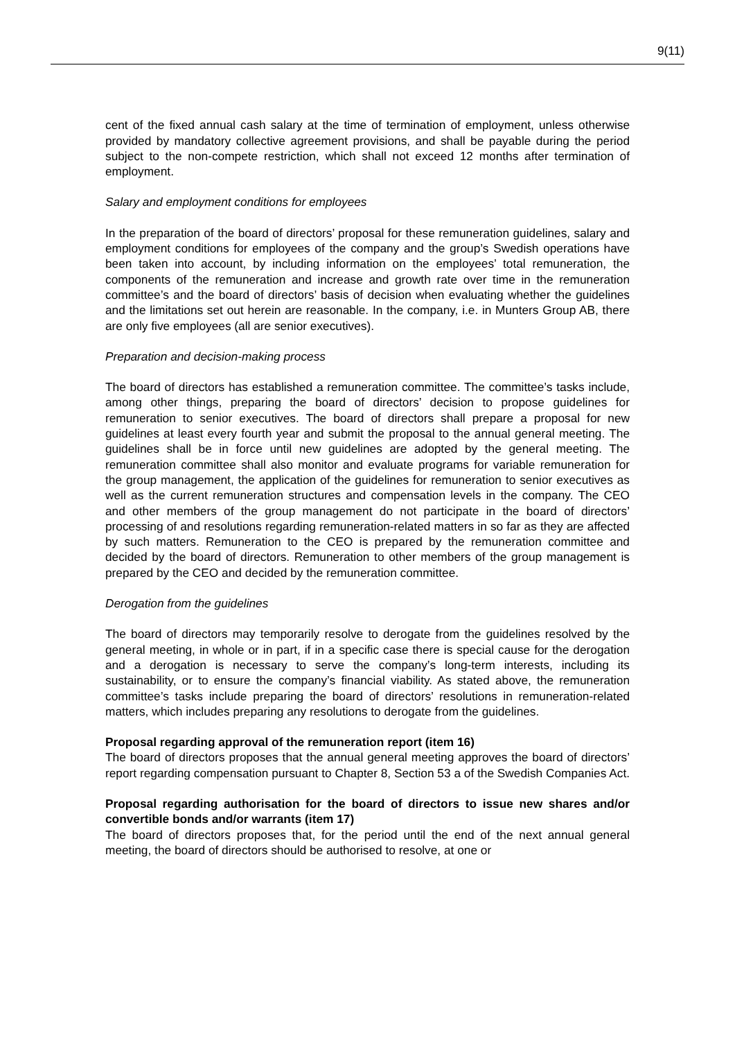9(11)
cent of the fixed annual cash salary at the time of termination of employment, unless otherwise provided by mandatory collective agreement provisions, and shall be payable during the period subject to the non-compete restriction, which shall not exceed 12 months after termination of employment.
Salary and employment conditions for employees
In the preparation of the board of directors’ proposal for these remuneration guidelines, salary and employment conditions for employees of the company and the group’s Swedish operations have been taken into account, by including information on the employees’ total remuneration, the components of the remuneration and increase and growth rate over time in the remuneration committee’s and the board of directors’ basis of decision when evaluating whether the guidelines and the limitations set out herein are reasonable. In the company, i.e. in Munters Group AB, there are only five employees (all are senior executives).
Preparation and decision-making process
The board of directors has established a remuneration committee. The committee’s tasks include, among other things, preparing the board of directors’ decision to propose guidelines for remuneration to senior executives. The board of directors shall prepare a proposal for new guidelines at least every fourth year and submit the proposal to the annual general meeting. The guidelines shall be in force until new guidelines are adopted by the general meeting. The remuneration committee shall also monitor and evaluate programs for variable remuneration for the group management, the application of the guidelines for remuneration to senior executives as well as the current remuneration structures and compensation levels in the company. The CEO and other members of the group management do not participate in the board of directors’ processing of and resolutions regarding remuneration-related matters in so far as they are affected by such matters. Remuneration to the CEO is prepared by the remuneration committee and decided by the board of directors. Remuneration to other members of the group management is prepared by the CEO and decided by the remuneration committee.
Derogation from the guidelines
The board of directors may temporarily resolve to derogate from the guidelines resolved by the general meeting, in whole or in part, if in a specific case there is special cause for the derogation and a derogation is necessary to serve the company’s long-term interests, including its sustainability, or to ensure the company’s financial viability. As stated above, the remuneration committee’s tasks include preparing the board of directors’ resolutions in remuneration-related matters, which includes preparing any resolutions to derogate from the guidelines.
Proposal regarding approval of the remuneration report (item 16)
The board of directors proposes that the annual general meeting approves the board of directors’ report regarding compensation pursuant to Chapter 8, Section 53 a of the Swedish Companies Act.
Proposal regarding authorisation for the board of directors to issue new shares and/or convertible bonds and/or warrants (item 17)
The board of directors proposes that, for the period until the end of the next annual general meeting, the board of directors should be authorised to resolve, at one or